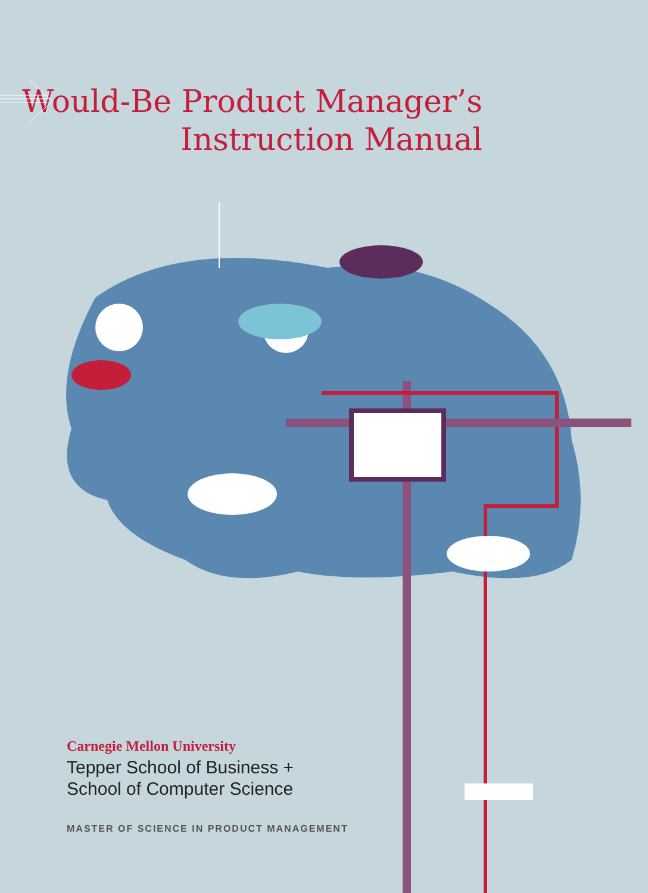Would-Be Product Manager’s
Instruction Manual
Carnegie Mellon University
Tepper School of Business +
School of Computer Science
MASTER OF SCIENCE IN PRODUCT MANAGEMENT